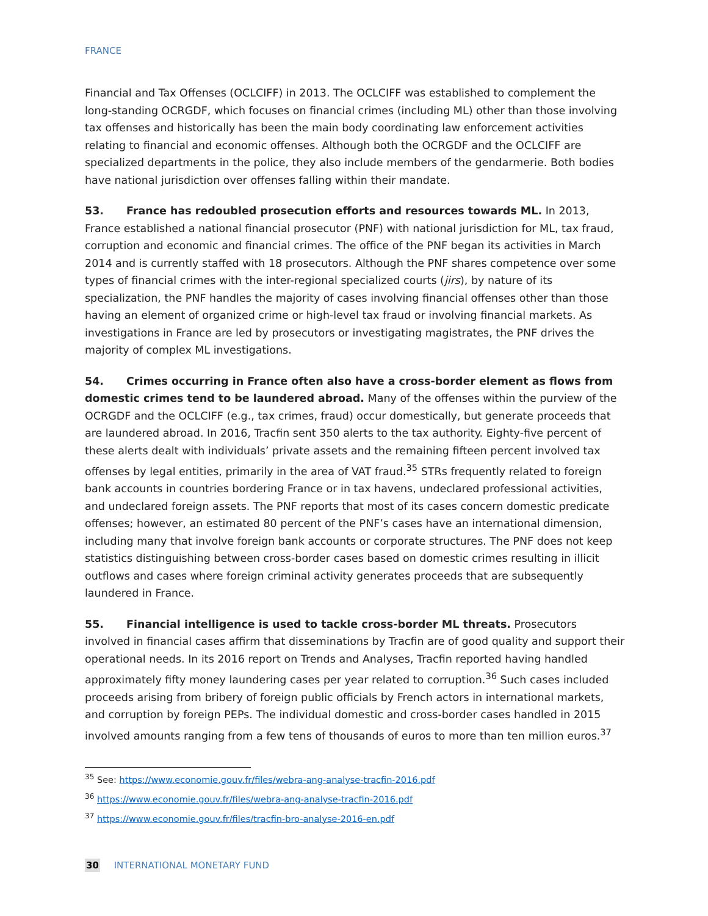FRANCE
Financial and Tax Offenses (OCLCIFF) in 2013. The OCLCIFF was established to complement the long-standing OCRGDF, which focuses on financial crimes (including ML) other than those involving tax offenses and historically has been the main body coordinating law enforcement activities relating to financial and economic offenses. Although both the OCRGDF and the OCLCIFF are specialized departments in the police, they also include members of the gendarmerie. Both bodies have national jurisdiction over offenses falling within their mandate.
53. France has redoubled prosecution efforts and resources towards ML. In 2013, France established a national financial prosecutor (PNF) with national jurisdiction for ML, tax fraud, corruption and economic and financial crimes. The office of the PNF began its activities in March 2014 and is currently staffed with 18 prosecutors. Although the PNF shares competence over some types of financial crimes with the inter-regional specialized courts (jirs), by nature of its specialization, the PNF handles the majority of cases involving financial offenses other than those having an element of organized crime or high-level tax fraud or involving financial markets. As investigations in France are led by prosecutors or investigating magistrates, the PNF drives the majority of complex ML investigations.
54. Crimes occurring in France often also have a cross-border element as flows from domestic crimes tend to be laundered abroad. Many of the offenses within the purview of the OCRGDF and the OCLCIFF (e.g., tax crimes, fraud) occur domestically, but generate proceeds that are laundered abroad. In 2016, Tracfin sent 350 alerts to the tax authority. Eighty-five percent of these alerts dealt with individuals’ private assets and the remaining fifteen percent involved tax offenses by legal entities, primarily in the area of VAT fraud.<sup>35</sup> STRs frequently related to foreign bank accounts in countries bordering France or in tax havens, undeclared professional activities, and undeclared foreign assets. The PNF reports that most of its cases concern domestic predicate offenses; however, an estimated 80 percent of the PNF’s cases have an international dimension, including many that involve foreign bank accounts or corporate structures. The PNF does not keep statistics distinguishing between cross-border cases based on domestic crimes resulting in illicit outflows and cases where foreign criminal activity generates proceeds that are subsequently laundered in France.
55. Financial intelligence is used to tackle cross-border ML threats. Prosecutors involved in financial cases affirm that disseminations by Tracfin are of good quality and support their operational needs. In its 2016 report on Trends and Analyses, Tracfin reported having handled approximately fifty money laundering cases per year related to corruption.<sup>36</sup> Such cases included proceeds arising from bribery of foreign public officials by French actors in international markets, and corruption by foreign PEPs. The individual domestic and cross-border cases handled in 2015 involved amounts ranging from a few tens of thousands of euros to more than ten million euros.<sup>37</sup>
<sup>35</sup> See: https://www.economie.gouv.fr/files/webra-ang-analyse-tracfin-2016.pdf
<sup>36</sup> https://www.economie.gouv.fr/files/webra-ang-analyse-tracfin-2016.pdf
<sup>37</sup> https://www.economie.gouv.fr/files/tracfin-bro-analyse-2016-en.pdf
30 INTERNATIONAL MONETARY FUND